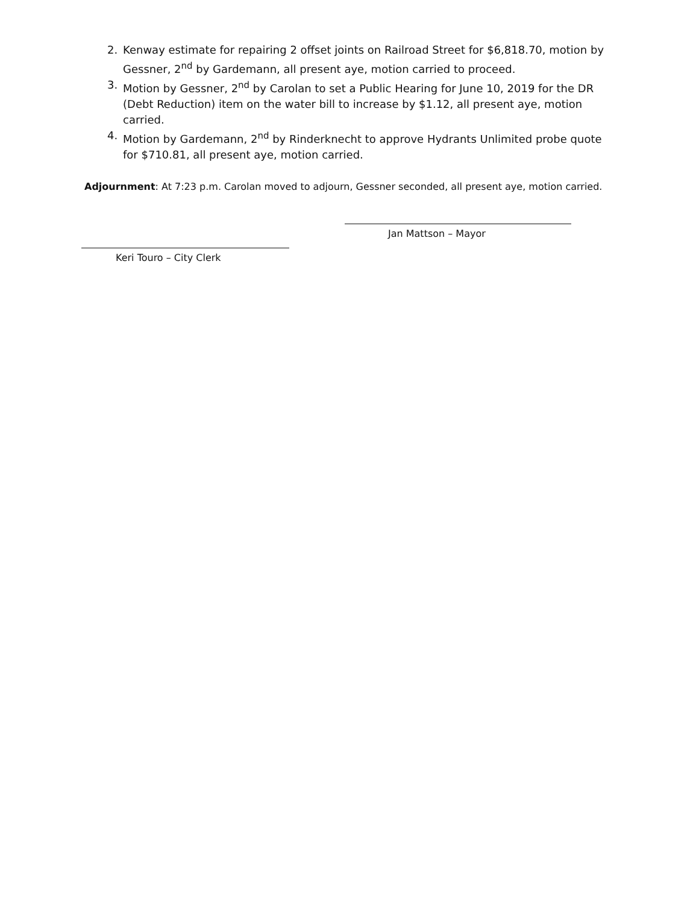2. Kenway estimate for repairing 2 offset joints on Railroad Street for $6,818.70, motion by Gessner, 2<sup>nd</sup> by Gardemann, all present aye, motion carried to proceed.
3. Motion by Gessner, 2<sup>nd</sup> by Carolan to set a Public Hearing for June 10, 2019 for the DR (Debt Reduction) item on the water bill to increase by $1.12, all present aye, motion carried.
4. Motion by Gardemann, 2<sup>nd</sup> by Rinderknecht to approve Hydrants Unlimited probe quote for $710.81, all present aye, motion carried.
Adjournment: At 7:23 p.m. Carolan moved to adjourn, Gessner seconded, all present aye, motion carried.
Jan Mattson – Mayor
Keri Touro – City Clerk